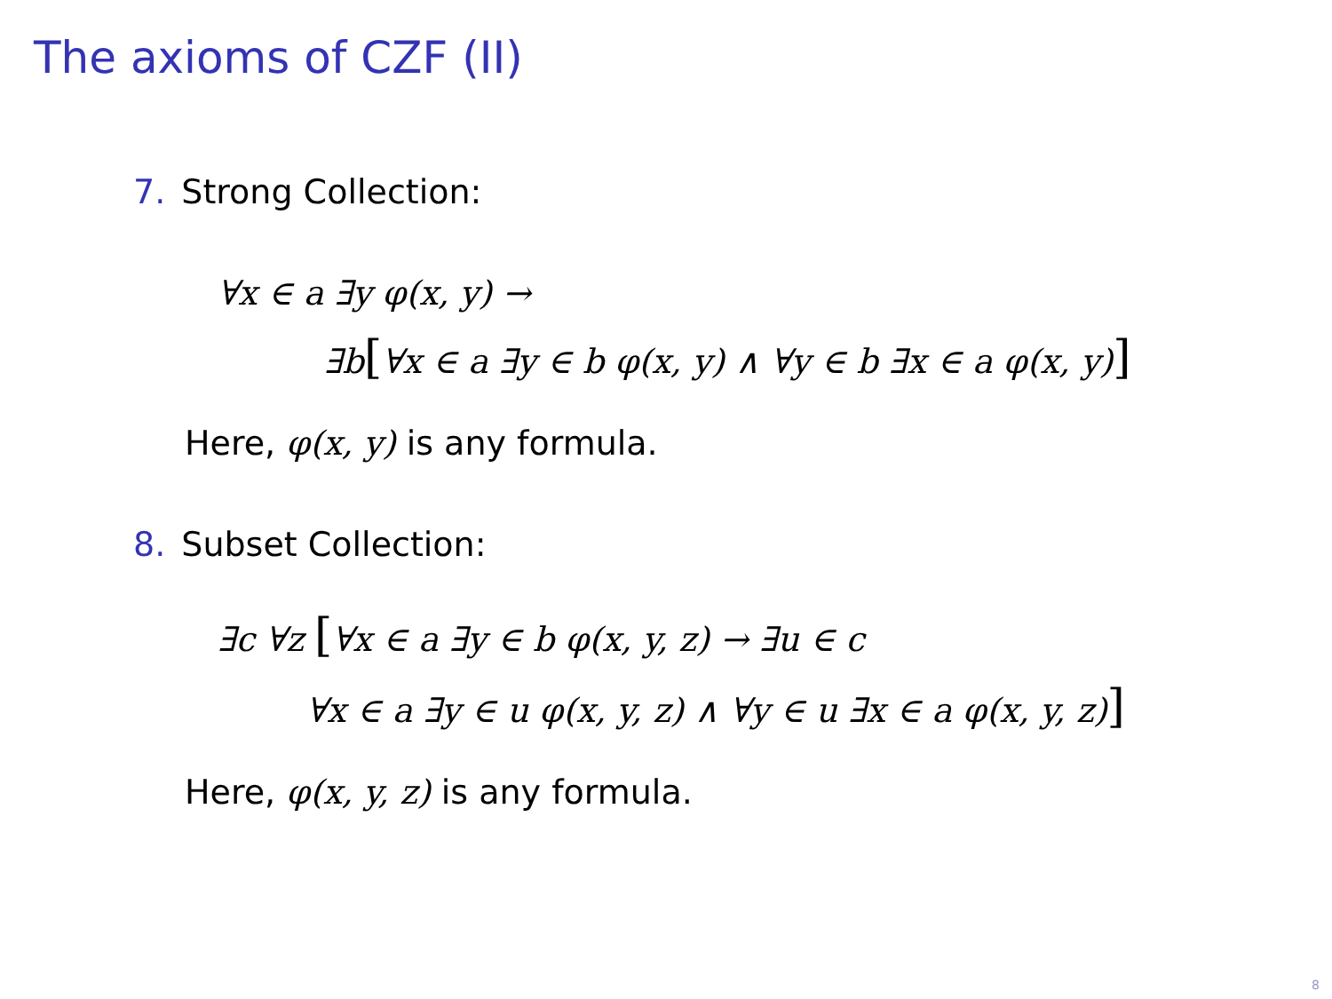The axioms of CZF (II)
7. Strong Collection:
∀x ∈ a ∃y φ(x, y) →
∃b[∀x ∈ a ∃y ∈ b φ(x, y) ∧ ∀y ∈ b ∃x ∈ a φ(x, y)]
Here, φ(x, y) is any formula.
8. Subset Collection:
∃c ∀z [∀x ∈ a ∃y ∈ b φ(x, y, z) → ∃u ∈ c
∀x ∈ a ∃y ∈ u φ(x, y, z) ∧ ∀y ∈ u ∃x ∈ a φ(x, y, z)]
Here, φ(x, y, z) is any formula.
8